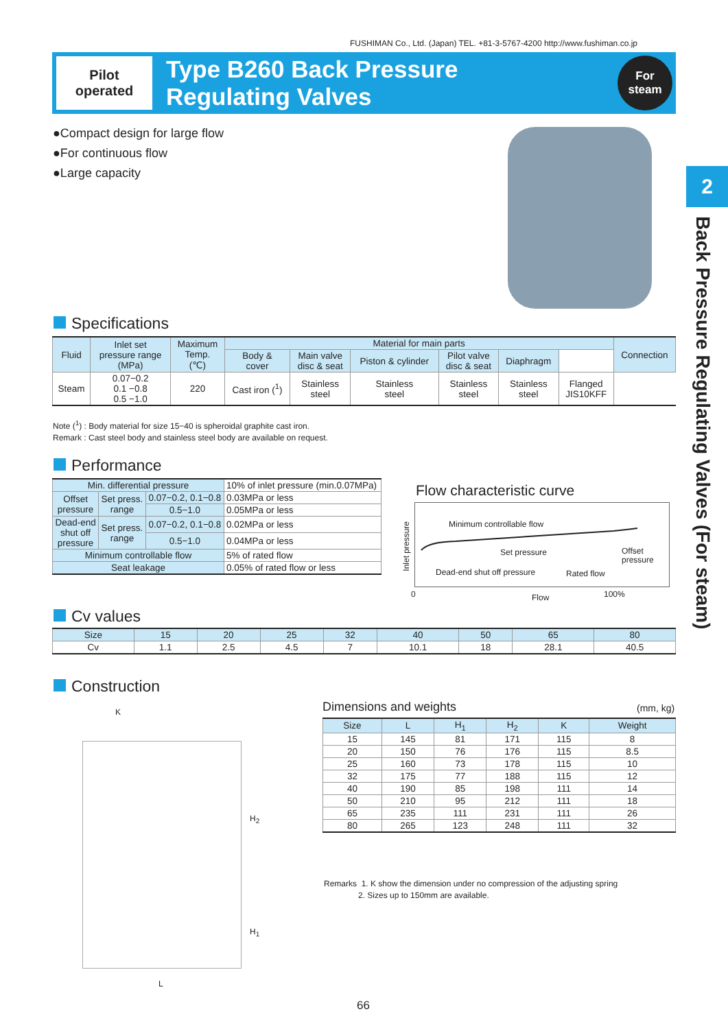FUSHIMAN Co., Ltd. (Japan) TEL. +81-3-5767-4200 http://www.fushiman.co.jp
Pilot
operated
Type B260 Back Pressure Regulating Valves
For
steam
●Compact design for large flow
●For continuous flow
●Large capacity
2
Back Pressure Regulating Valves (For steam)
Specifications
| Fluid | Inlet set pressure range (MPa) | Maximum Temp. (℃) | Material for main parts | | | | | | Connection |
| --- | --- | --- | --- | --- | --- | --- | --- | --- | --- |
| | | | Body & cover | Main valve disc & seat | Piston & cylinder | Pilot valve disc & seat | Diaphragm | | |
| Steam | 0.07−0.2 0.1 −0.8 0.5 −1.0 | 220 | Cast iron (<sup>1</sup>) | Stainless steel | Stainless steel | Stainless steel | Stainless steel | Flanged JIS10KFF | |
Note (<sup>1</sup>) : Body material for size 15−40 is spheroidal graphite cast iron.
Remark : Cast steel body and stainless steel body are available on request.
Performance
| Min. differential pressure | | | 10% of inlet pressure (min.0.07MPa) |
| Offset pressure | Set press. range | 0.07−0.2, 0.1−0.8 | 0.03MPa or less |
| | | 0.5−1.0 | 0.05MPa or less |
| Dead-end shut off pressure | Set press. range | 0.07−0.2, 0.1−0.8 | 0.02MPa or less |
| | | 0.5−1.0 | 0.04MPa or less |
| Minimum controllable flow | | | 5% of rated flow |
| Seat leakage | | | 0.05% of rated flow or less |
Flow characteristic curve
Inlet pressure
Minimum controllable flow
Set pressure
Offset
pressure
Dead-end shut off pressure Rated flow
0 Flow 100%
Cv values
| Size | 15 | 20 | 25 | 32 | 40 | 50 | 65 | 80 |
| --- | --- | --- | --- | --- | --- | --- | --- | --- |
| Cv | 1.1 | 2.5 | 4.5 | 7 | 10.1 | 18 | 28.1 | 40.5 |
Construction
K
H<sub>2</sub>
H<sub>1</sub>
L
Dimensions and weights (mm, kg)
| Size | L | H<sub>1</sub> | H<sub>2</sub> | K | Weight |
| --- | --- | --- | --- | --- | --- |
| 15 | 145 | 81 | 171 | 115 | 8 |
| 20 | 150 | 76 | 176 | 115 | 8.5 |
| 25 | 160 | 73 | 178 | 115 | 10 |
| 32 | 175 | 77 | 188 | 115 | 12 |
| 40 | 190 | 85 | 198 | 111 | 14 |
| 50 | 210 | 95 | 212 | 111 | 18 |
| 65 | 235 | 111 | 231 | 111 | 26 |
| 80 | 265 | 123 | 248 | 111 | 32 |
Remarks 1. K show the dimension under no compression of the adjusting spring
2. Sizes up to 150mm are available.
66